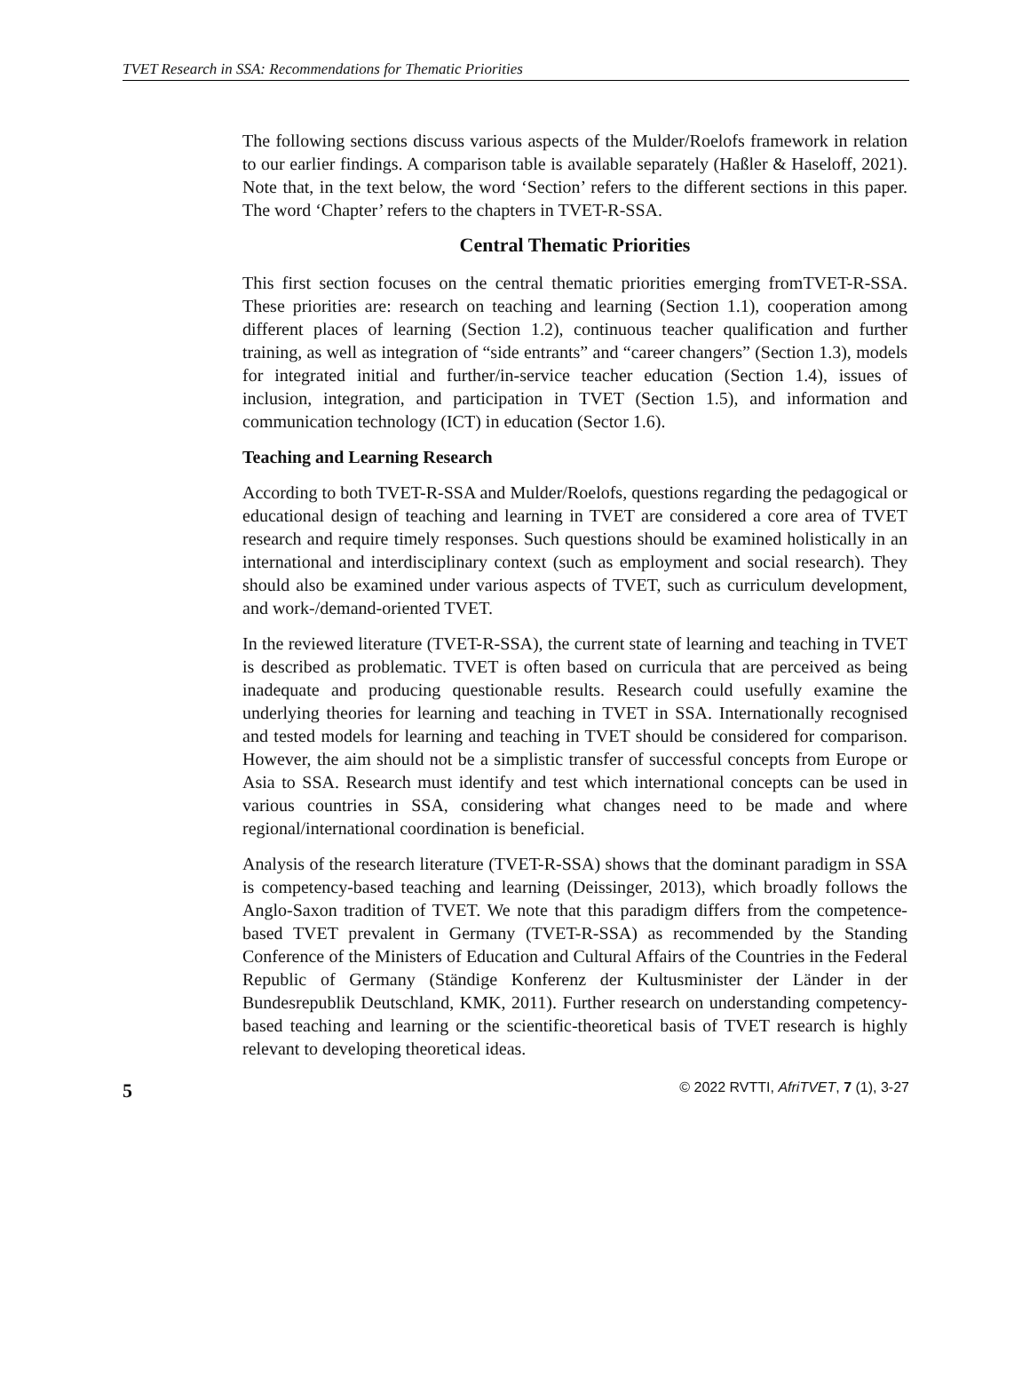TVET Research in SSA: Recommendations for Thematic Priorities
The following sections discuss various aspects of the Mulder/Roelofs framework in relation to our earlier findings. A comparison table is available separately (Haßler & Haseloff, 2021). Note that, in the text below, the word ‘Section’ refers to the different sections in this paper. The word ‘Chapter’ refers to the chapters in TVET-R-SSA.
Central Thematic Priorities
This first section focuses on the central thematic priorities emerging fromTVET-R-SSA. These priorities are: research on teaching and learning (Section 1.1), cooperation among different places of learning (Section 1.2), continuous teacher qualification and further training, as well as integration of “side entrants” and “career changers” (Section 1.3), models for integrated initial and further/in-service teacher education (Section 1.4), issues of inclusion, integration, and participation in TVET (Section 1.5), and information and communication technology (ICT) in education (Sector 1.6).
Teaching and Learning Research
According to both TVET-R-SSA and Mulder/Roelofs, questions regarding the pedagogical or educational design of teaching and learning in TVET are considered a core area of TVET research and require timely responses. Such questions should be examined holistically in an international and interdisciplinary context (such as employment and social research). They should also be examined under various aspects of TVET, such as curriculum development, and work-/demand-oriented TVET.
In the reviewed literature (TVET-R-SSA), the current state of learning and teaching in TVET is described as problematic. TVET is often based on curricula that are perceived as being inadequate and producing questionable results. Research could usefully examine the underlying theories for learning and teaching in TVET in SSA. Internationally recognised and tested models for learning and teaching in TVET should be considered for comparison. However, the aim should not be a simplistic transfer of successful concepts from Europe or Asia to SSA. Research must identify and test which international concepts can be used in various countries in SSA, considering what changes need to be made and where regional/international coordination is beneficial.
Analysis of the research literature (TVET-R-SSA) shows that the dominant paradigm in SSA is competency-based teaching and learning (Deissinger, 2013), which broadly follows the Anglo-Saxon tradition of TVET. We note that this paradigm differs from the competence-based TVET prevalent in Germany (TVET-R-SSA) as recommended by the Standing Conference of the Ministers of Education and Cultural Affairs of the Countries in the Federal Republic of Germany (Ständige Konferenz der Kultusminister der Länder in der Bundesrepublik Deutschland, KMK, 2011). Further research on understanding competency-based teaching and learning or the scientific-theoretical basis of TVET research is highly relevant to developing theoretical ideas.
5 © 2022 RVTTI, AfriTVET, 7 (1), 3-27